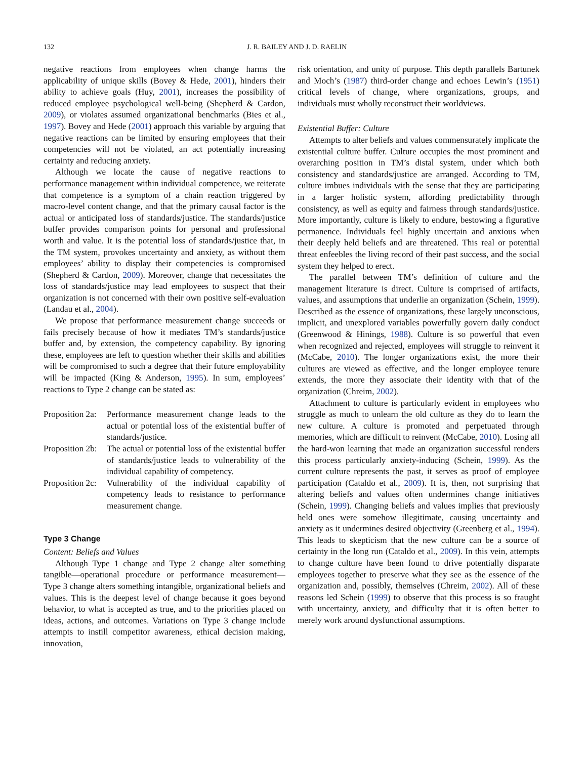132
J. R. BAILEY AND J. D. RAELIN
negative reactions from employees when change harms the applicability of unique skills (Bovey & Hede, 2001), hinders their ability to achieve goals (Huy, 2001), increases the possibility of reduced employee psychological well-being (Shepherd & Cardon, 2009), or violates assumed organizational benchmarks (Bies et al., 1997). Bovey and Hede (2001) approach this variable by arguing that negative reactions can be limited by ensuring employees that their competencies will not be violated, an act potentially increasing certainty and reducing anxiety.
Although we locate the cause of negative reactions to performance management within individual competence, we reiterate that competence is a symptom of a chain reaction triggered by macro-level content change, and that the primary causal factor is the actual or anticipated loss of standards/justice. The standards/justice buffer provides comparison points for personal and professional worth and value. It is the potential loss of standards/justice that, in the TM system, provokes uncertainty and anxiety, as without them employees’ ability to display their competencies is compromised (Shepherd & Cardon, 2009). Moreover, change that necessitates the loss of standards/justice may lead employees to suspect that their organization is not concerned with their own positive self-evaluation (Landau et al., 2004).
We propose that performance measurement change succeeds or fails precisely because of how it mediates TM’s standards/justice buffer and, by extension, the competency capability. By ignoring these, employees are left to question whether their skills and abilities will be compromised to such a degree that their future employability will be impacted (King & Anderson, 1995). In sum, employees’ reactions to Type 2 change can be stated as:
Proposition 2a: Performance measurement change leads to the actual or potential loss of the existential buffer of standards/justice.
Proposition 2b: The actual or potential loss of the existential buffer of standards/justice leads to vulnerability of the individual capability of competency.
Proposition 2c: Vulnerability of the individual capability of competency leads to resistance to performance measurement change.
Type 3 Change
Content: Beliefs and Values
Although Type 1 change and Type 2 change alter something tangible—operational procedure or performance measurement—Type 3 change alters something intangible, organizational beliefs and values. This is the deepest level of change because it goes beyond behavior, to what is accepted as true, and to the priorities placed on ideas, actions, and outcomes. Variations on Type 3 change include attempts to instill competitor awareness, ethical decision making, innovation,
risk orientation, and unity of purpose. This depth parallels Bartunek and Moch’s (1987) third-order change and echoes Lewin’s (1951) critical levels of change, where organizations, groups, and individuals must wholly reconstruct their worldviews.
Existential Buffer: Culture
Attempts to alter beliefs and values commensurately implicate the existential culture buffer. Culture occupies the most prominent and overarching position in TM’s distal system, under which both consistency and standards/justice are arranged. According to TM, culture imbues individuals with the sense that they are participating in a larger holistic system, affording predictability through consistency, as well as equity and fairness through standards/justice. More importantly, culture is likely to endure, bestowing a figurative permanence. Individuals feel highly uncertain and anxious when their deeply held beliefs and are threatened. This real or potential threat enfeebles the living record of their past success, and the social system they helped to erect.
The parallel between TM’s definition of culture and the management literature is direct. Culture is comprised of artifacts, values, and assumptions that underlie an organization (Schein, 1999). Described as the essence of organizations, these largely unconscious, implicit, and unexplored variables powerfully govern daily conduct (Greenwood & Hinings, 1988). Culture is so powerful that even when recognized and rejected, employees will struggle to reinvent it (McCabe, 2010). The longer organizations exist, the more their cultures are viewed as effective, and the longer employee tenure extends, the more they associate their identity with that of the organization (Chreim, 2002).
Attachment to culture is particularly evident in employees who struggle as much to unlearn the old culture as they do to learn the new culture. A culture is promoted and perpetuated through memories, which are difficult to reinvent (McCabe, 2010). Losing all the hard-won learning that made an organization successful renders this process particularly anxiety-inducing (Schein, 1999). As the current culture represents the past, it serves as proof of employee participation (Cataldo et al., 2009). It is, then, not surprising that altering beliefs and values often undermines change initiatives (Schein, 1999). Changing beliefs and values implies that previously held ones were somehow illegitimate, causing uncertainty and anxiety as it undermines desired objectivity (Greenberg et al., 1994). This leads to skepticism that the new culture can be a source of certainty in the long run (Cataldo et al., 2009). In this vein, attempts to change culture have been found to drive potentially disparate employees together to preserve what they see as the essence of the organization and, possibly, themselves (Chreim, 2002). All of these reasons led Schein (1999) to observe that this process is so fraught with uncertainty, anxiety, and difficulty that it is often better to merely work around dysfunctional assumptions.